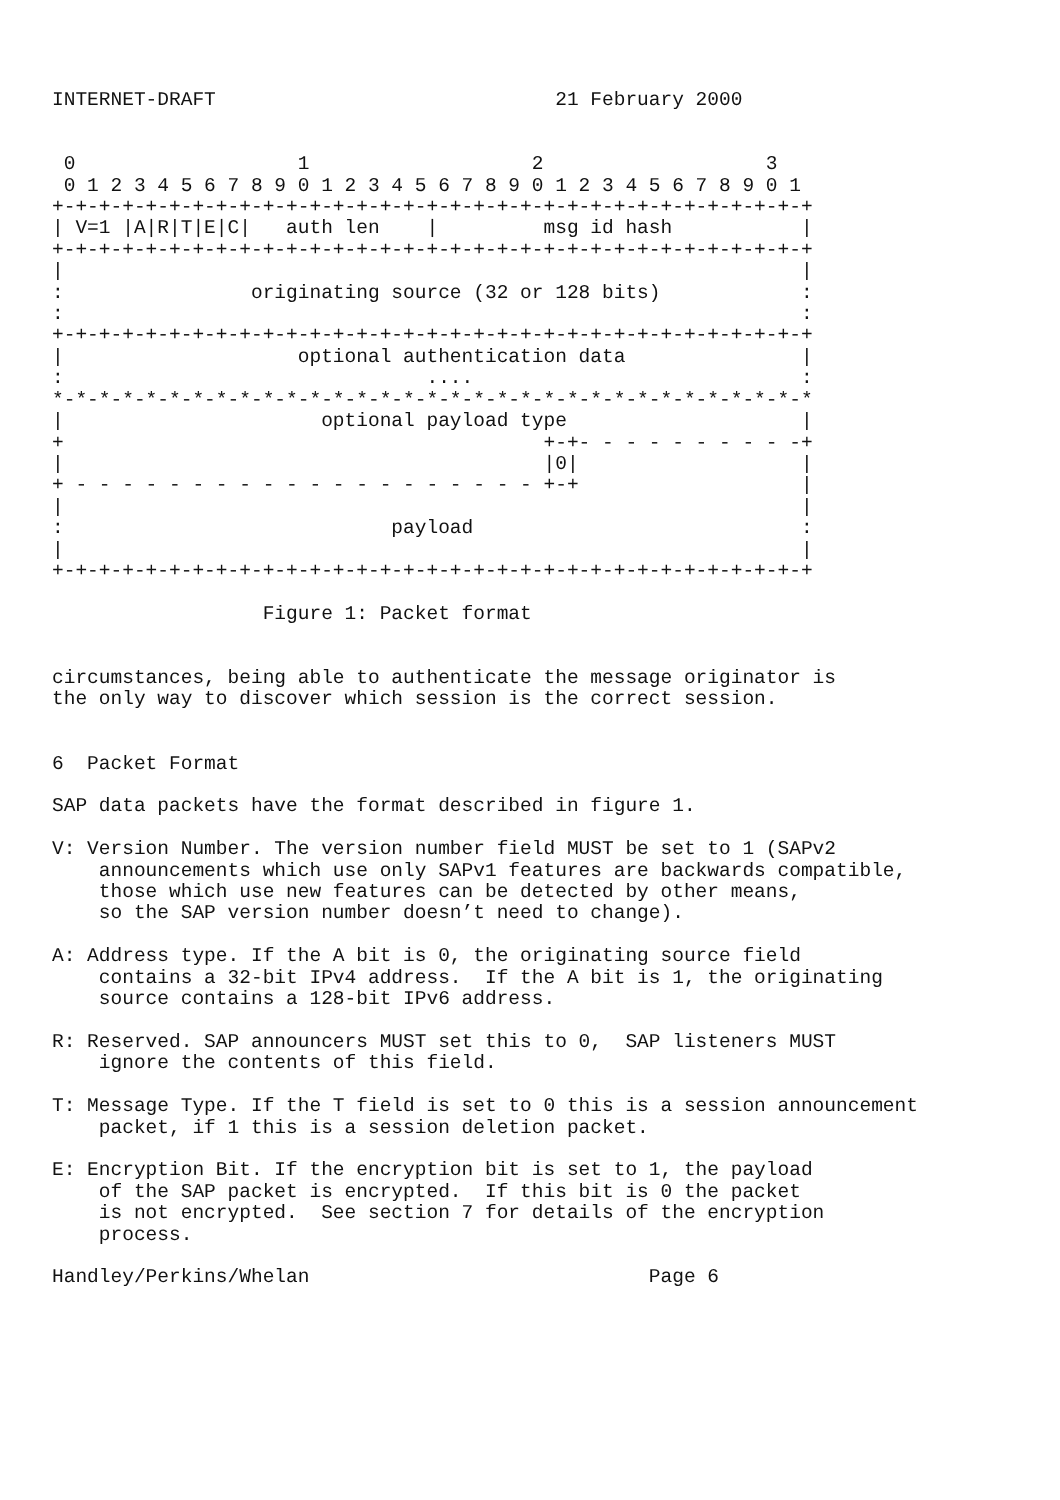INTERNET-DRAFT                             21 February 2000


 0                   1                   2                   3
 0 1 2 3 4 5 6 7 8 9 0 1 2 3 4 5 6 7 8 9 0 1 2 3 4 5 6 7 8 9 0 1
+-+-+-+-+-+-+-+-+-+-+-+-+-+-+-+-+-+-+-+-+-+-+-+-+-+-+-+-+-+-+-+-+
| V=1 |A|R|T|E|C|   auth len    |         msg id hash           |
+-+-+-+-+-+-+-+-+-+-+-+-+-+-+-+-+-+-+-+-+-+-+-+-+-+-+-+-+-+-+-+-+
|                                                               |
:                originating source (32 or 128 bits)            :
:                                                               :
+-+-+-+-+-+-+-+-+-+-+-+-+-+-+-+-+-+-+-+-+-+-+-+-+-+-+-+-+-+-+-+-+
|                    optional authentication data               |
:                               ....                            :
*-*-*-*-*-*-*-*-*-*-*-*-*-*-*-*-*-*-*-*-*-*-*-*-*-*-*-*-*-*-*-*-*
|                      optional payload type                    |
+                                         +-+- - - - - - - - - -+
|                                         |0|                   |
+ - - - - - - - - - - - - - - - - - - - - +-+                   |
|                                                               |
:                            payload                            :
|                                                               |
+-+-+-+-+-+-+-+-+-+-+-+-+-+-+-+-+-+-+-+-+-+-+-+-+-+-+-+-+-+-+-+-+

                  Figure 1: Packet format


circumstances, being able to authenticate the message originator is
the only way to discover which session is the correct session.


6  Packet Format

SAP data packets have the format described in figure 1.

V: Version Number. The version number field MUST be set to 1 (SAPv2
    announcements which use only SAPv1 features are backwards compatible,
    those which use new features can be detected by other means,
    so the SAP version number doesn’t need to change).

A: Address type. If the A bit is 0, the originating source field
    contains a 32-bit IPv4 address.  If the A bit is 1, the originating
    source contains a 128-bit IPv6 address.

R: Reserved. SAP announcers MUST set this to 0,  SAP listeners MUST
    ignore the contents of this field.

T: Message Type. If the T field is set to 0 this is a session announcement
    packet, if 1 this is a session deletion packet.

E: Encryption Bit. If the encryption bit is set to 1, the payload
    of the SAP packet is encrypted.  If this bit is 0 the packet
    is not encrypted.  See section 7 for details of the encryption
    process.

Handley/Perkins/Whelan                             Page 6